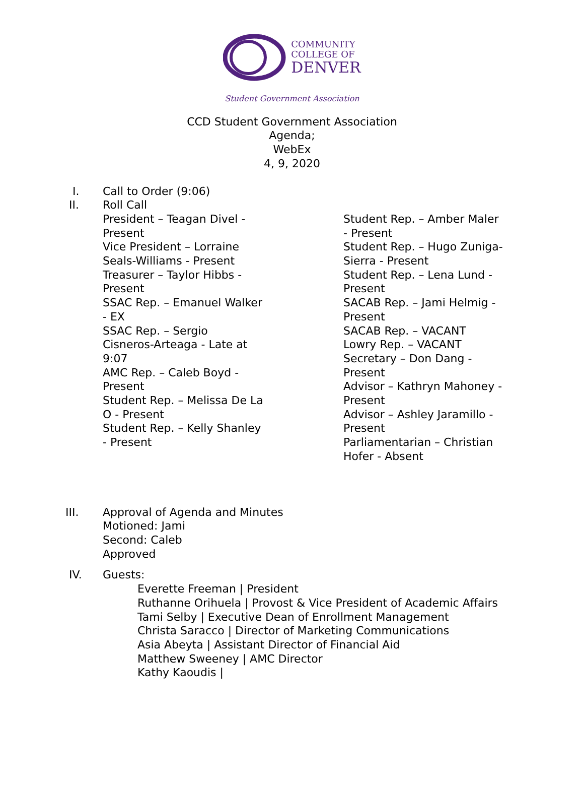COMMUNITY
COLLEGE OF
DENVER
Student Government Association
CCD Student Government Association
Agenda;
WebEx
4, 9, 2020
I. Call to Order (9:06)
II. Roll Call
President – Teagan Divel -
Present
Vice President – Lorraine
Seals-Williams - Present
Treasurer – Taylor Hibbs -
Present
SSAC Rep. – Emanuel Walker
- EX
SSAC Rep. – Sergio
Cisneros-Arteaga - Late at
9:07
AMC Rep. – Caleb Boyd -
Present
Student Rep. – Melissa De La
O - Present
Student Rep. – Kelly Shanley
- Present
Student Rep. – Amber Maler
- Present
Student Rep. – Hugo Zuniga-
Sierra - Present
Student Rep. – Lena Lund -
Present
SACAB Rep. – Jami Helmig -
Present
SACAB Rep. – VACANT
Lowry Rep. – VACANT
Secretary – Don Dang -
Present
Advisor – Kathryn Mahoney -
Present
Advisor – Ashley Jaramillo -
Present
Parliamentarian – Christian
Hofer - Absent
III. Approval of Agenda and Minutes
Motioned: Jami
Second: Caleb
Approved
IV. Guests:
Everette Freeman | President
Ruthanne Orihuela | Provost & Vice President of Academic Affairs
Tami Selby | Executive Dean of Enrollment Management
Christa Saracco | Director of Marketing Communications
Asia Abeyta | Assistant Director of Financial Aid
Matthew Sweeney | AMC Director
Kathy Kaoudis |